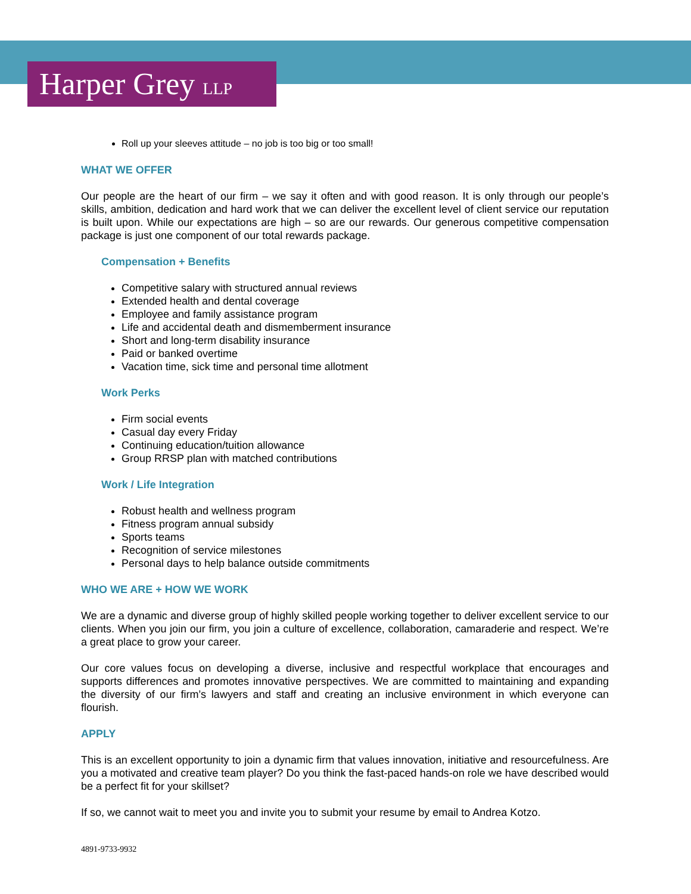Harper Grey LLP
Roll up your sleeves attitude – no job is too big or too small!
WHAT WE OFFER
Our people are the heart of our firm – we say it often and with good reason. It is only through our people’s skills, ambition, dedication and hard work that we can deliver the excellent level of client service our reputation is built upon. While our expectations are high – so are our rewards. Our generous competitive compensation package is just one component of our total rewards package.
Compensation + Benefits
Competitive salary with structured annual reviews
Extended health and dental coverage
Employee and family assistance program
Life and accidental death and dismemberment insurance
Short and long-term disability insurance
Paid or banked overtime
Vacation time, sick time and personal time allotment
Work Perks
Firm social events
Casual day every Friday
Continuing education/tuition allowance
Group RRSP plan with matched contributions
Work / Life Integration
Robust health and wellness program
Fitness program annual subsidy
Sports teams
Recognition of service milestones
Personal days to help balance outside commitments
WHO WE ARE + HOW WE WORK
We are a dynamic and diverse group of highly skilled people working together to deliver excellent service to our clients. When you join our firm, you join a culture of excellence, collaboration, camaraderie and respect. We’re a great place to grow your career.
Our core values focus on developing a diverse, inclusive and respectful workplace that encourages and supports differences and promotes innovative perspectives. We are committed to maintaining and expanding the diversity of our firm’s lawyers and staff and creating an inclusive environment in which everyone can flourish.
APPLY
This is an excellent opportunity to join a dynamic firm that values innovation, initiative and resourcefulness. Are you a motivated and creative team player? Do you think the fast-paced hands-on role we have described would be a perfect fit for your skillset?
If so, we cannot wait to meet you and invite you to submit your resume by email to Andrea Kotzo.
4891-9733-9932